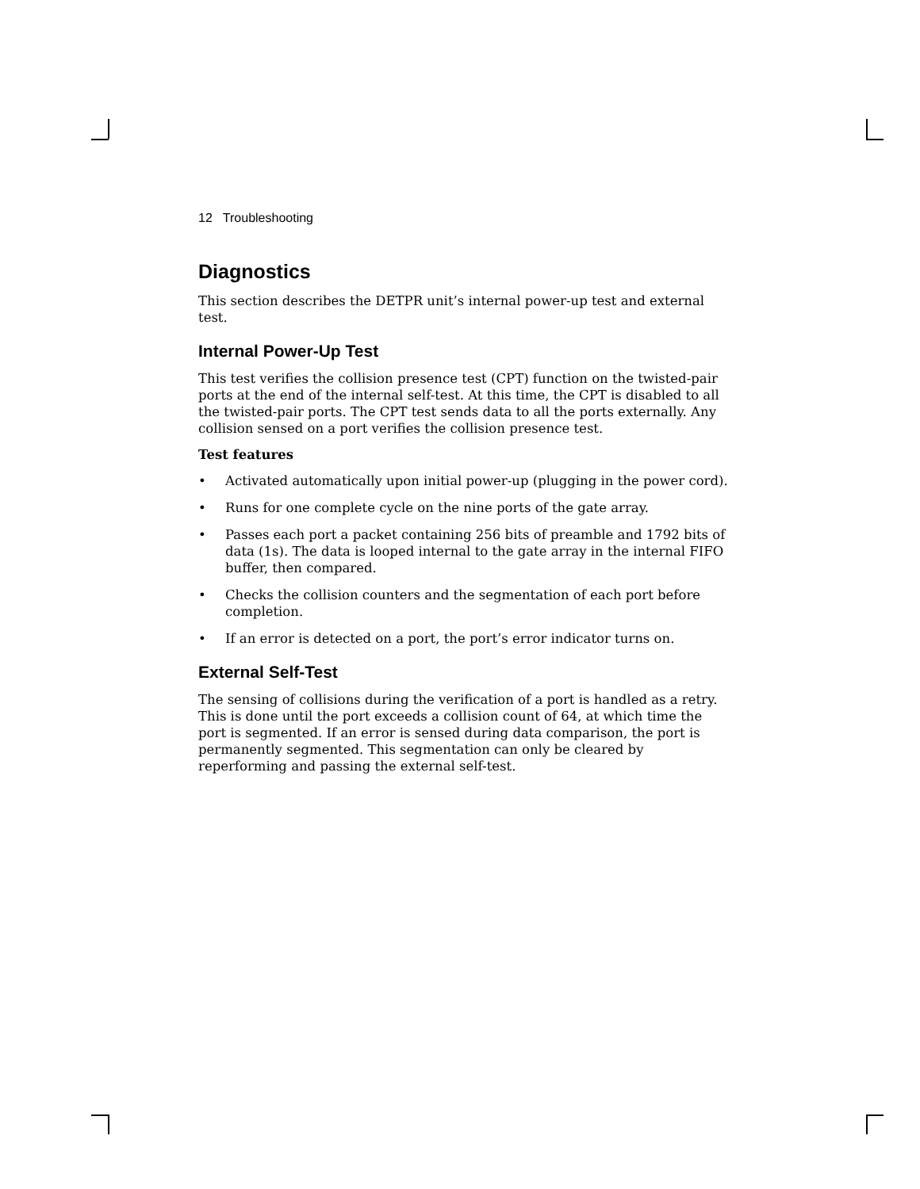12 Troubleshooting
Diagnostics
This section describes the DETPR unit’s internal power-up test and external test.
Internal Power-Up Test
This test verifies the collision presence test (CPT) function on the twisted-pair ports at the end of the internal self-test. At this time, the CPT is disabled to all the twisted-pair ports. The CPT test sends data to all the ports externally. Any collision sensed on a port verifies the collision presence test.
Test features
• Activated automatically upon initial power-up (plugging in the power cord).
• Runs for one complete cycle on the nine ports of the gate array.
• Passes each port a packet containing 256 bits of preamble and 1792 bits of data (1s). The data is looped internal to the gate array in the internal FIFO buffer, then compared.
• Checks the collision counters and the segmentation of each port before completion.
• If an error is detected on a port, the port’s error indicator turns on.
External Self-Test
The sensing of collisions during the verification of a port is handled as a retry. This is done until the port exceeds a collision count of 64, at which time the port is segmented. If an error is sensed during data comparison, the port is permanently segmented. This segmentation can only be cleared by reperforming and passing the external self-test.